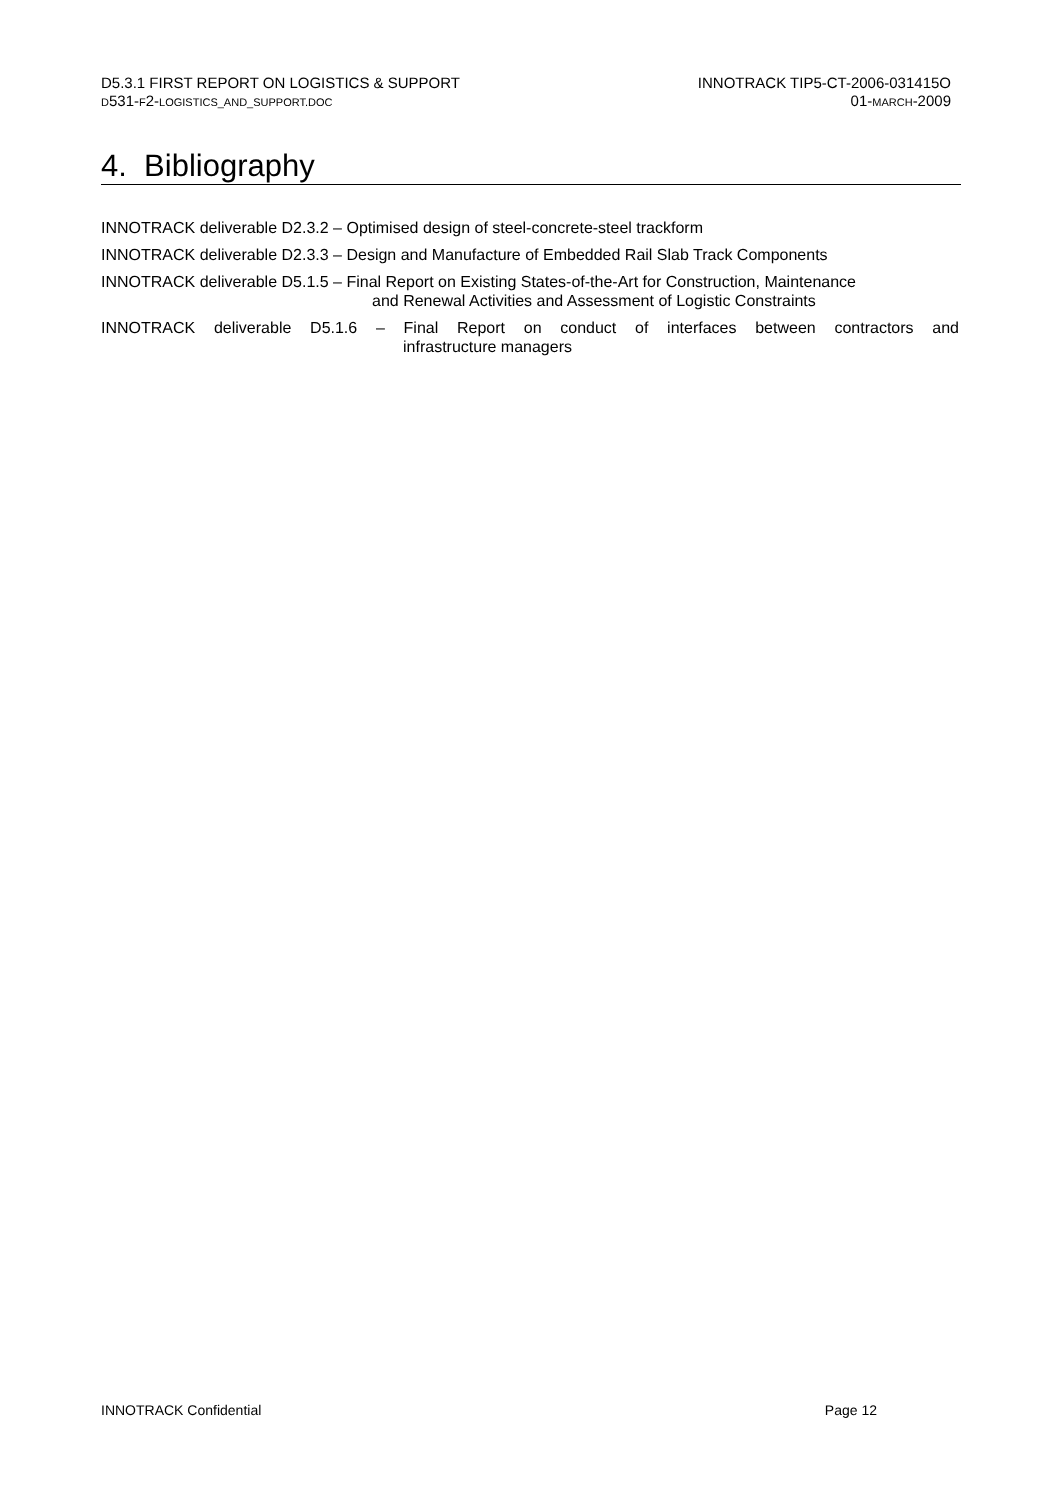D5.3.1 FIRST REPORT ON LOGISTICS & SUPPORT
D531-F2-LOGISTICS_AND_SUPPORT.DOC
INNOTRACK TIP5-CT-2006-031415O
01-MARCH-2009
4. Bibliography
INNOTRACK deliverable D2.3.2 – Optimised design of steel-concrete-steel trackform
INNOTRACK deliverable D2.3.3 – Design and Manufacture of Embedded Rail Slab Track Components
INNOTRACK deliverable D5.1.5 – Final Report on Existing States-of-the-Art for Construction, Maintenance
and Renewal Activities and Assessment of Logistic Constraints
INNOTRACK deliverable D5.1.6 – Final Report on conduct of interfaces between contractors and
infrastructure managers
INNOTRACK Confidential Page 12